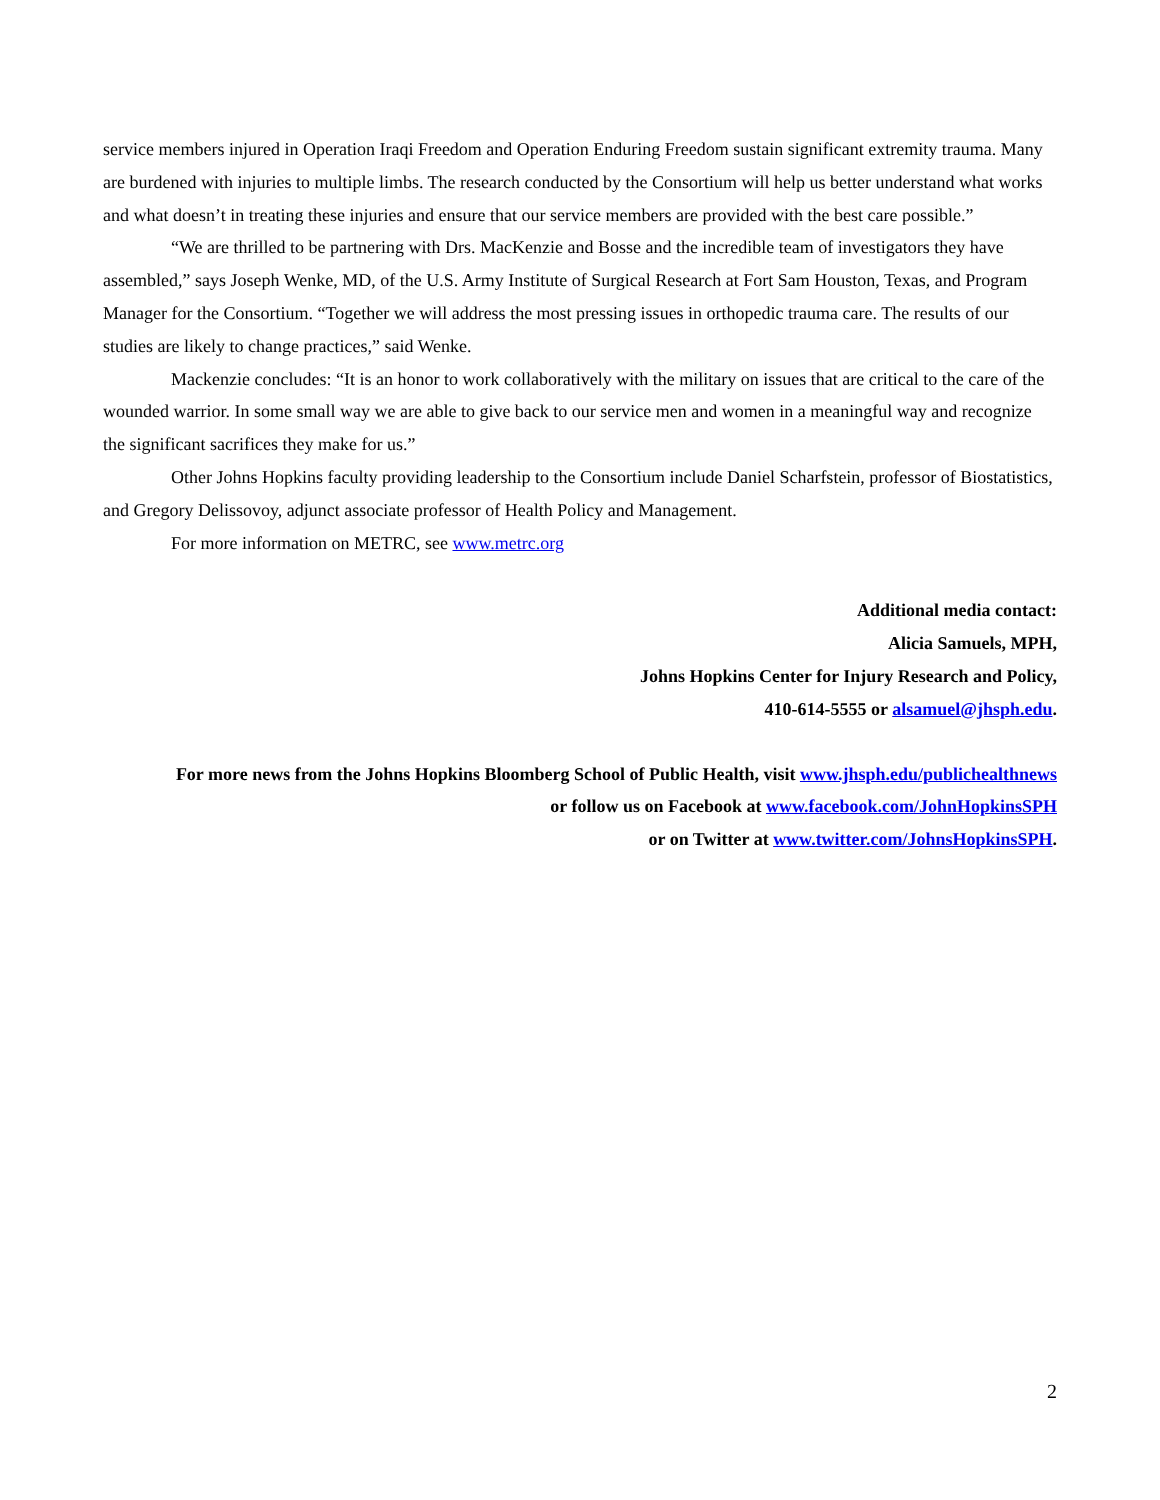service members injured in Operation Iraqi Freedom and Operation Enduring Freedom sustain significant extremity trauma. Many are burdened with injuries to multiple limbs. The research conducted by the Consortium will help us better understand what works and what doesn’t in treating these injuries and ensure that our service members are provided with the best care possible.”
“We are thrilled to be partnering with Drs. MacKenzie and Bosse and the incredible team of investigators they have assembled,” says Joseph Wenke, MD, of the U.S. Army Institute of Surgical Research at Fort Sam Houston, Texas, and Program Manager for the Consortium. “Together we will address the most pressing issues in orthopedic trauma care. The results of our studies are likely to change practices,” said Wenke.
Mackenzie concludes: “It is an honor to work collaboratively with the military on issues that are critical to the care of the wounded warrior. In some small way we are able to give back to our service men and women in a meaningful way and recognize the significant sacrifices they make for us.”
Other Johns Hopkins faculty providing leadership to the Consortium include Daniel Scharfstein, professor of Biostatistics, and Gregory Delissovoy, adjunct associate professor of Health Policy and Management.
For more information on METRC, see www.metrc.org
Additional media contact:
Alicia Samuels, MPH,
Johns Hopkins Center for Injury Research and Policy,
410-614-5555 or alsamuel@jhsph.edu.
For more news from the Johns Hopkins Bloomberg School of Public Health, visit www.jhsph.edu/publichealthnews
or follow us on Facebook at www.facebook.com/JohnHopkinsSPH
or on Twitter at www.twitter.com/JohnsHopkinsSPH.
2